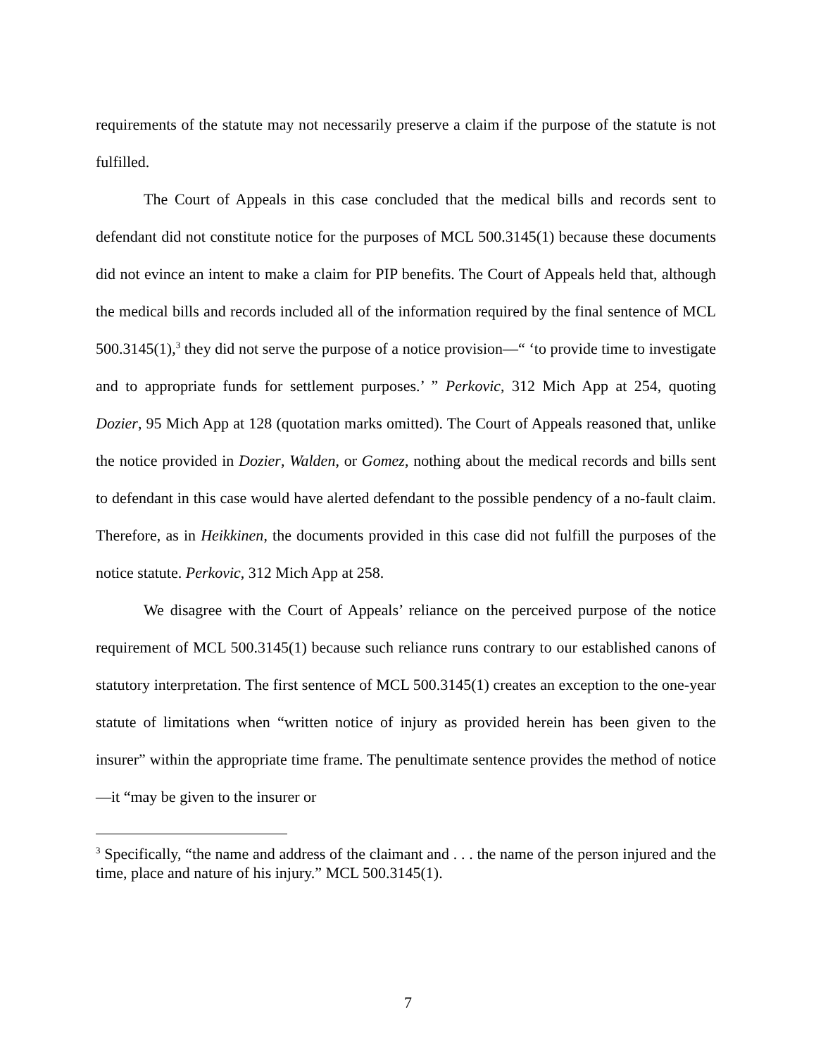requirements of the statute may not necessarily preserve a claim if the purpose of the statute is not fulfilled.
The Court of Appeals in this case concluded that the medical bills and records sent to defendant did not constitute notice for the purposes of MCL 500.3145(1) because these documents did not evince an intent to make a claim for PIP benefits. The Court of Appeals held that, although the medical bills and records included all of the information required by the final sentence of MCL 500.3145(1),<sup>3</sup> they did not serve the purpose of a notice provision—“ ‘to provide time to investigate and to appropriate funds for settlement purposes.’ ” Perkovic, 312 Mich App at 254, quoting Dozier, 95 Mich App at 128 (quotation marks omitted). The Court of Appeals reasoned that, unlike the notice provided in Dozier, Walden, or Gomez, nothing about the medical records and bills sent to defendant in this case would have alerted defendant to the possible pendency of a no-fault claim. Therefore, as in Heikkinen, the documents provided in this case did not fulfill the purposes of the notice statute. Perkovic, 312 Mich App at 258.
We disagree with the Court of Appeals’ reliance on the perceived purpose of the notice requirement of MCL 500.3145(1) because such reliance runs contrary to our established canons of statutory interpretation. The first sentence of MCL 500.3145(1) creates an exception to the one-year statute of limitations when “written notice of injury as provided herein has been given to the insurer” within the appropriate time frame. The penultimate sentence provides the method of notice—it “may be given to the insurer or
<sup>3</sup> Specifically, “the name and address of the claimant and . . . the name of the person injured and the time, place and nature of his injury.” MCL 500.3145(1).
7